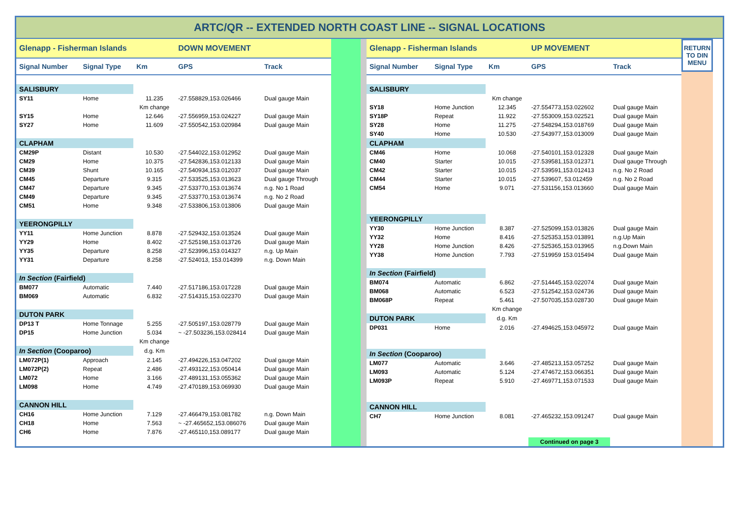ARTC/QR -- EXTENDED NORTH COAST LINE -- SIGNAL LOCATIONS
| Glenapp - Fisherman Islands | | | DOWN MOVEMENT | |
| Signal Number | Signal Type | Km | GPS | Track |
| SALISBURY | | | | |
| SY11 | Home | 11.235 | -27.558829,153.026466 | Dual gauge Main |
| | | Km change | | |
| SY15 | Home | 12.646 | -27.556959,153.024227 | Dual gauge Main |
| SY27 | Home | 11.609 | -27.550542,153.020984 | Dual gauge Main |
| CLAPHAM | | | | |
| CM29P | Distant | 10.530 | -27.544022,153.012952 | Dual gauge Main |
| CM29 | Home | 10.375 | -27.542836,153.012133 | Dual gauge Main |
| CM39 | Shunt | 10.165 | -27.540934,153.012037 | Dual gauge Main |
| CM45 | Departure | 9.315 | -27.533525,153.013623 | Dual gauge Through |
| CM47 | Departure | 9.345 | -27.533770,153.013674 | n.g. No 1 Road |
| CM49 | Departure | 9.345 | -27.533770,153.013674 | n.g. No 2 Road |
| CM51 | Home | 9.348 | -27.533806,153.013806 | Dual gauge Main |
| YEERONGPILLY | | | | |
| YY11 | Home Junction | 8.878 | -27.529432,153.013524 | Dual gauge Main |
| YY29 | Home | 8.402 | -27.525198,153.013726 | Dual gauge Main |
| YY35 | Departure | 8.258 | -27.523996,153.014327 | n.g. Up Main |
| YY31 | Departure | 8.258 | -27.524013, 153.014399 | n.g. Down Main |
| In Section (Fairfield) | | | | |
| BM077 | Automatic | 7.440 | -27.517186,153.017228 | Dual gauge Main |
| BM069 | Automatic | 6.832 | -27.514315,153.022370 | Dual gauge Main |
| DUTON PARK | | | | |
| DP13 T | Home Tonnage | 5.255 | -27.505197,153.028779 | Dual gauge Main |
| DP15 | Home Junction | 5.034 | ~ -27.503236,153.028414 | Dual gauge Main |
| | | Km change | | |
| In Section (Cooparoo) | | d.g. Km | | |
| LM072P(1) | Approach | 2.145 | -27.494226,153.047202 | Dual gauge Main |
| LM072P(2) | Repeat | 2.486 | -27.493122,153.050414 | Dual gauge Main |
| LM072 | Home | 3.166 | -27.489131,153.055362 | Dual gauge Main |
| LM098 | Home | 4.749 | -27.470189,153.069930 | Dual gauge Main |
| CANNON HILL | | | | |
| CH16 | Home Junction | 7.129 | -27.466479,153.081782 | n.g. Down Main |
| CH18 | Home | 7.563 | ~ -27.465652,153.086076 | Dual gauge Main |
| CH6 | Home | 7.876 | -27.465110,153.089177 | Dual gauge Main |
| Glenapp - Fisherman Islands | | | UP MOVEMENT | |
| Signal Number | Signal Type | Km | GPS | Track |
| SALISBURY | | | | |
| | | Km change | | |
| SY18 | Home Junction | 12.345 | -27.554773,153.022602 | Dual gauge Main |
| SY18P | Repeat | 11.922 | -27.553009,153.022521 | Dual gauge Main |
| SY28 | Home | 11.275 | -27.548294,153.018769 | Dual gauge Main |
| SY40 | Home | 10.530 | -27.543977,153.013009 | Dual gauge Main |
| CLAPHAM | | | | |
| CM46 | Home | 10.068 | -27.540101,153.012328 | Dual gauge Main |
| CM40 | Starter | 10.015 | -27.539581,153.012371 | Dual gauge Through |
| CM42 | Starter | 10.015 | -27.539591,153.012413 | n.g. No 2 Road |
| CM44 | Starter | 10.015 | -27.539607, 53.012459 | n.g. No 2 Road |
| CM54 | Home | 9.071 | -27.531156,153.013660 | Dual gauge Main |
| YEERONGPILLY | | | | |
| YY30 | Home Junction | 8.387 | -27.525099,153.013826 | Dual gauge Main |
| YY32 | Home | 8.416 | -27.525353,153.013891 | n.g.Up Main |
| YY28 | Home Junction | 8.426 | -27.525365,153.013965 | n.g.Down Main |
| YY38 | Home Junction | 7.793 | -27.519959 153.015494 | Dual gauge Main |
| In Section (Fairfield) | | | | |
| BM074 | Automatic | 6.862 | -27.514445,153.022074 | Dual gauge Main |
| BM068 | Automatic | 6.523 | -27.512542,153.024736 | Dual gauge Main |
| BM068P | Repeat | 5.461 | -27.507035,153.028730 | Dual gauge Main |
| | | Km change | | |
| DUTON PARK | | d.g. Km | | |
| DP031 | Home | 2.016 | -27.494625,153.045972 | Dual gauge Main |
| In Section (Cooparoo) | | | | |
| LM077 | Automatic | 3.646 | -27.485213,153.057252 | Dual gauge Main |
| LM093 | Automatic | 5.124 | -27.474672,153.066351 | Dual gauge Main |
| LM093P | Repeat | 5.910 | -27.469771,153.071533 | Dual gauge Main |
| CANNON HILL | | | | |
| CH7 | Home Junction | 8.081 | -27.465232,153.091247 | Dual gauge Main |
| | | | Continued on page 3 | |
RETURN
TO DIN
MENU